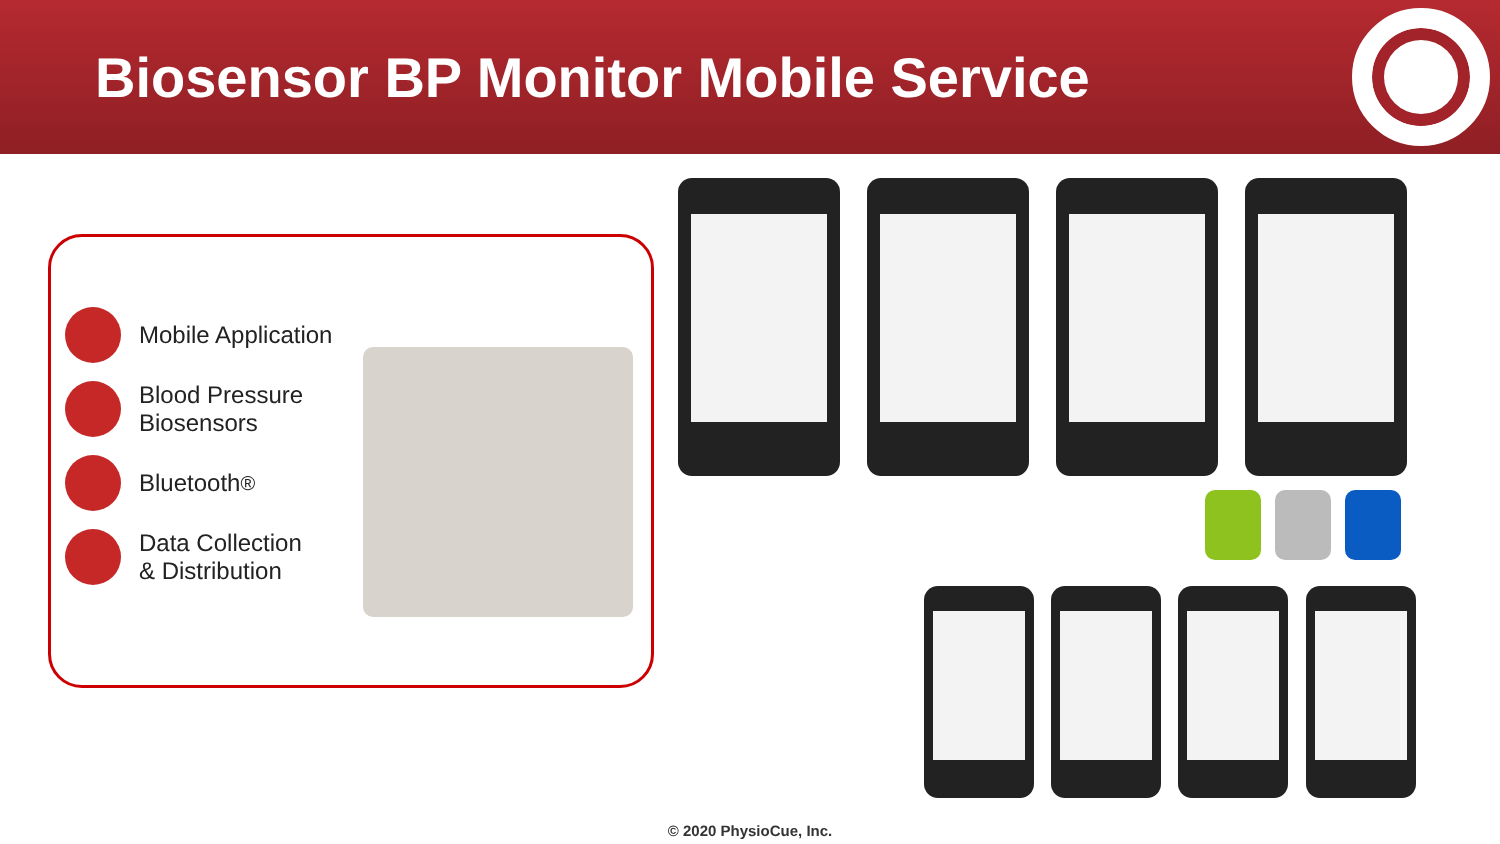Biosensor BP Monitor Mobile Service
Mobile Application
Blood Pressure
Biosensors
Bluetooth<sup>®</sup>
Data Collection
& Distribution
© 2020 PhysioCue, Inc.